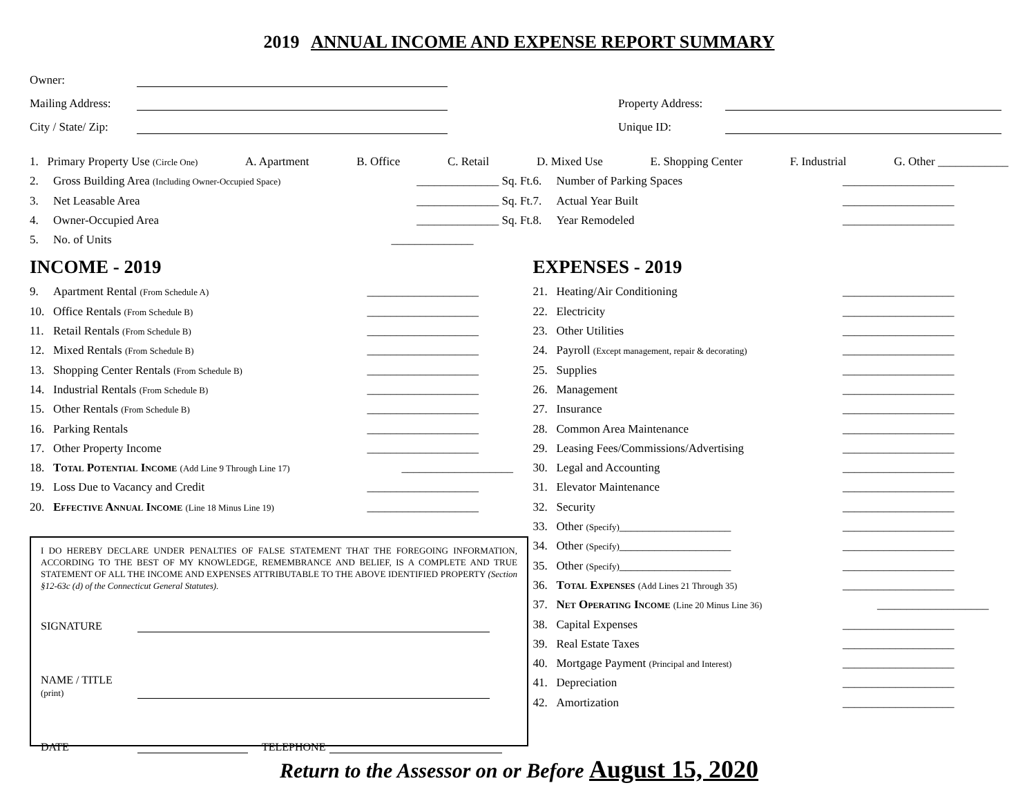2019 ANNUAL INCOME AND EXPENSE REPORT SUMMARY
Owner:
Mailing Address: Property Address:
City / State/ Zip: Unique ID:
1. Primary Property Use (Circle One) A. Apartment B. Office C. Retail D. Mixed Use E. Shopping Center F. Industrial G. Other ____________
2. Gross Building Area (Including Owner-Occupied Space) ______________ Sq. Ft.
3. Net Leasable Area ______________ Sq. Ft.
4. Owner-Occupied Area ______________ Sq. Ft.
5. No. of Units ______________
INCOME - 2019
9. Apartment Rental (From Schedule A) ___________________
10. Office Rentals (From Schedule B) ___________________
11. Retail Rentals (From Schedule B) ___________________
12. Mixed Rentals (From Schedule B) ___________________
13. Shopping Center Rentals (From Schedule B) ___________________
14. Industrial Rentals (From Schedule B) ___________________
15. Other Rentals (From Schedule B) ___________________
16. Parking Rentals ___________________
17. Other Property Income ___________________
18. Total Potential Income (Add Line 9 Through Line 17) ___________________
19. Loss Due to Vacancy and Credit ___________________
20. Effective Annual Income (Line 18 Minus Line 19) ___________________
I DO HEREBY DECLARE UNDER PENALTIES OF FALSE STATEMENT THAT THE FOREGOING INFORMATION, ACCORDING TO THE BEST OF MY KNOWLEDGE, REMEMBRANCE AND BELIEF, IS A COMPLETE AND TRUE STATEMENT OF ALL THE INCOME AND EXPENSES ATTRIBUTABLE TO THE ABOVE IDENTIFIED PROPERTY (Section §12-63c (d) of the Connecticut General Statutes).
SIGNATURE
NAME / TITLE (print)
DATE TELEPHONE
6. Number of Parking Spaces ___________________
7. Actual Year Built ___________________
8. Year Remodeled ___________________
EXPENSES - 2019
21. Heating/Air Conditioning ___________________
22. Electricity ___________________
23. Other Utilities ___________________
24. Payroll (Except management, repair & decorating) ___________________
25. Supplies ___________________
26. Management ___________________
27. Insurance ___________________
28. Common Area Maintenance ___________________
29. Leasing Fees/Commissions/Advertising ___________________
30. Legal and Accounting ___________________
31. Elevator Maintenance ___________________
32. Security ___________________
33. Other (Specify)___________________ ___________________
34. Other (Specify)___________________ ___________________
35. Other (Specify)___________________ ___________________
36. Total Expenses (Add Lines 21 Through 35) ___________________
37. Net Operating Income (Line 20 Minus Line 36) ___________________
38. Capital Expenses ___________________
39. Real Estate Taxes ___________________
40. Mortgage Payment (Principal and Interest) ___________________
41. Depreciation ___________________
42. Amortization ___________________
Return to the Assessor on or Before August 15, 2020